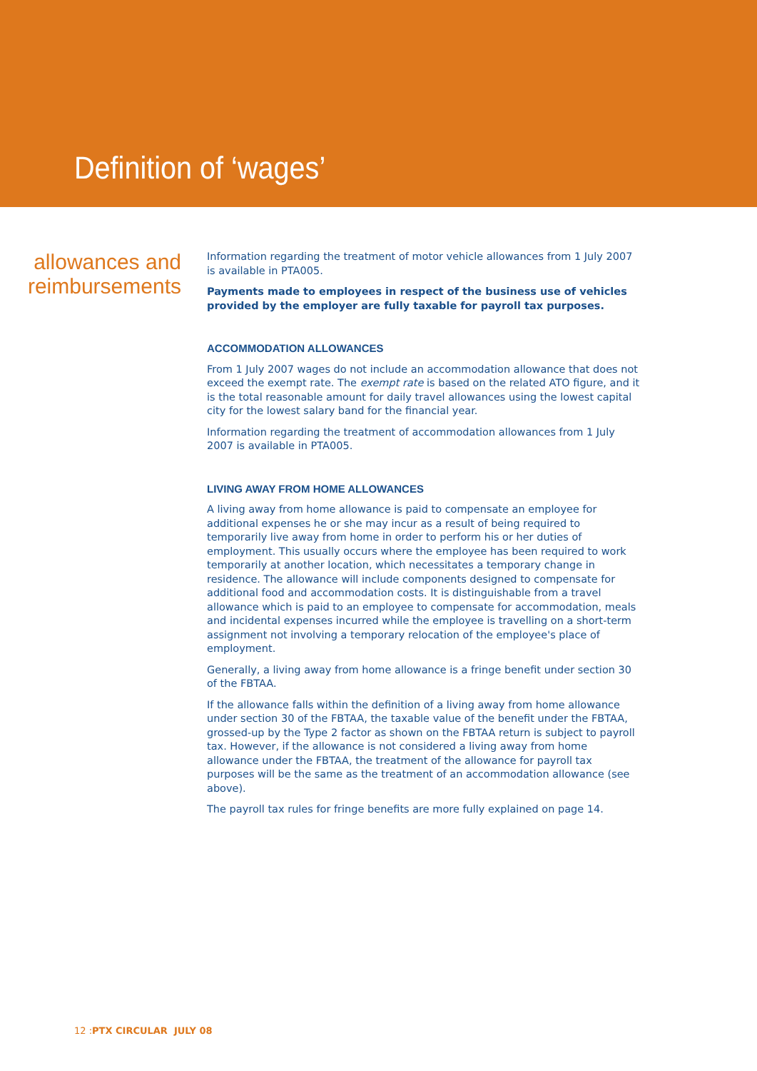Definition of ‘wages’
allowances and reimbursements
Information regarding the treatment of motor vehicle allowances from 1 July 2007 is available in PTA005.
Payments made to employees in respect of the business use of vehicles provided by the employer are fully taxable for payroll tax purposes.
ACCOMMODATION ALLOWANCES
From 1 July 2007 wages do not include an accommodation allowance that does not exceed the exempt rate. The exempt rate is based on the related ATO figure, and it is the total reasonable amount for daily travel allowances using the lowest capital city for the lowest salary band for the financial year.
Information regarding the treatment of accommodation allowances from 1 July 2007 is available in PTA005.
LIVING AWAY FROM HOME ALLOWANCES
A living away from home allowance is paid to compensate an employee for additional expenses he or she may incur as a result of being required to temporarily live away from home in order to perform his or her duties of employment. This usually occurs where the employee has been required to work temporarily at another location, which necessitates a temporary change in residence. The allowance will include components designed to compensate for additional food and accommodation costs. It is distinguishable from a travel allowance which is paid to an employee to compensate for accommodation, meals and incidental expenses incurred while the employee is travelling on a short-term assignment not involving a temporary relocation of the employee's place of employment.
Generally, a living away from home allowance is a fringe benefit under section 30 of the FBTAA.
If the allowance falls within the definition of a living away from home allowance under section 30 of the FBTAA, the taxable value of the benefit under the FBTAA, grossed-up by the Type 2 factor as shown on the FBTAA return is subject to payroll tax. However, if the allowance is not considered a living away from home allowance under the FBTAA, the treatment of the allowance for payroll tax purposes will be the same as the treatment of an accommodation allowance (see above).
The payroll tax rules for fringe benefits are more fully explained on page 14.
12 :PTX CIRCULAR JULY 08